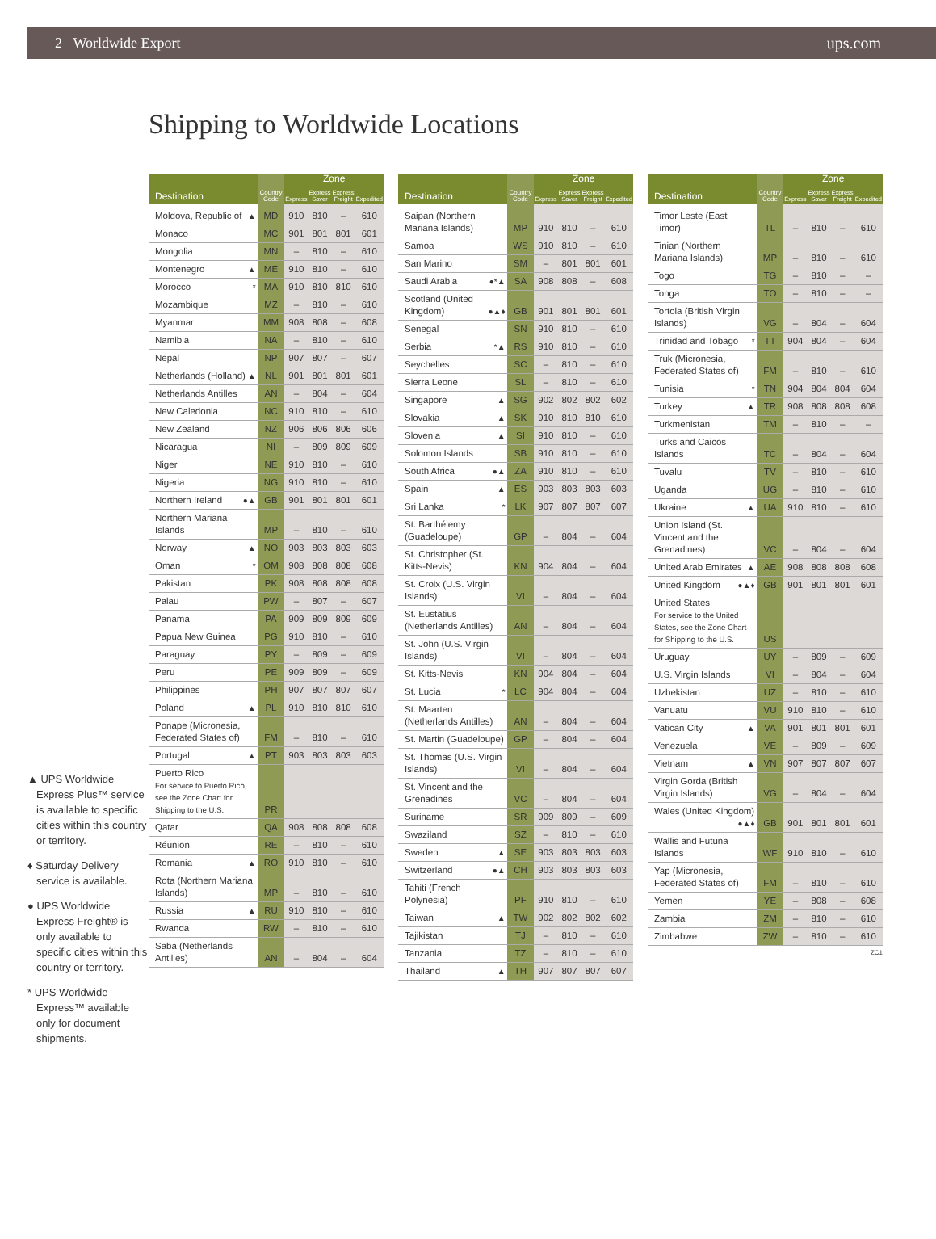2 Worldwide Export ups.com
Shipping to Worldwide Locations
▲ UPS Worldwide Express Plus™ service is available to specific cities within this country or territory.
♦ Saturday Delivery service is available.
● UPS Worldwide Express Freight® is only available to specific cities within this country or territory.
* UPS Worldwide Express™ available only for document shipments.
| Destination | Country Code | Zone | | | |
| --- | --- | --- | --- | --- | --- |
| | | Express | Express Saver | Express Freight | Expedited |
| Moldova, Republic of ▲ | MD | 910 | 810 | – | 610 |
| Monaco | MC | 901 | 801 | 801 | 601 |
| Mongolia | MN | – | 810 | – | 610 |
| Montenegro ▲ | ME | 910 | 810 | – | 610 |
| Morocco * | MA | 910 | 810 | 810 | 610 |
| Mozambique | MZ | – | 810 | – | 610 |
| Myanmar | MM | 908 | 808 | – | 608 |
| Namibia | NA | – | 810 | – | 610 |
| Nepal | NP | 907 | 807 | – | 607 |
| Netherlands (Holland) ▲ | NL | 901 | 801 | 801 | 601 |
| Netherlands Antilles | AN | – | 804 | – | 604 |
| New Caledonia | NC | 910 | 810 | – | 610 |
| New Zealand | NZ | 906 | 806 | 806 | 606 |
| Nicaragua | NI | – | 809 | 809 | 609 |
| Niger | NE | 910 | 810 | – | 610 |
| Nigeria | NG | 910 | 810 | – | 610 |
| Northern Ireland ●▲ | GB | 901 | 801 | 801 | 601 |
| Northern Mariana Islands | MP | – | 810 | – | 610 |
| Norway ▲ | NO | 903 | 803 | 803 | 603 |
| Oman * | OM | 908 | 808 | 808 | 608 |
| Pakistan | PK | 908 | 808 | 808 | 608 |
| Palau | PW | – | 807 | – | 607 |
| Panama | PA | 909 | 809 | 809 | 609 |
| Papua New Guinea | PG | 910 | 810 | – | 610 |
| Paraguay | PY | – | 809 | – | 609 |
| Peru | PE | 909 | 809 | – | 609 |
| Philippines | PH | 907 | 807 | 807 | 607 |
| Poland ▲ | PL | 910 | 810 | 810 | 610 |
| Ponape (Micronesia, Federated States of) | FM | – | 810 | – | 610 |
| Portugal ▲ | PT | 903 | 803 | 803 | 603 |
| Puerto Rico For service to Puerto Rico, see the Zone Chart for Shipping to the U.S. | PR | | | | |
| Qatar | QA | 908 | 808 | 808 | 608 |
| Réunion | RE | – | 810 | – | 610 |
| Romania ▲ | RO | 910 | 810 | – | 610 |
| Rota (Northern Mariana Islands) | MP | – | 810 | – | 610 |
| Russia ▲ | RU | 910 | 810 | – | 610 |
| Rwanda | RW | – | 810 | – | 610 |
| Saba (Netherlands Antilles) | AN | – | 804 | – | 604 |
| Destination | Country Code | Zone | | | |
| --- | --- | --- | --- | --- | --- |
| | | Express | Express Saver | Express Freight | Expedited |
| Saipan (Northern Mariana Islands) | MP | 910 | 810 | – | 610 |
| Samoa | WS | 910 | 810 | – | 610 |
| San Marino | SM | – | 801 | 801 | 601 |
| Saudi Arabia ●*▲ | SA | 908 | 808 | – | 608 |
| Scotland (United Kingdom) ●▲♦ | GB | 901 | 801 | 801 | 601 |
| Senegal | SN | 910 | 810 | – | 610 |
| Serbia *▲ | RS | 910 | 810 | – | 610 |
| Seychelles | SC | – | 810 | – | 610 |
| Sierra Leone | SL | – | 810 | – | 610 |
| Singapore ▲ | SG | 902 | 802 | 802 | 602 |
| Slovakia ▲ | SK | 910 | 810 | 810 | 610 |
| Slovenia ▲ | SI | 910 | 810 | – | 610 |
| Solomon Islands | SB | 910 | 810 | – | 610 |
| South Africa ●▲ | ZA | 910 | 810 | – | 610 |
| Spain ▲ | ES | 903 | 803 | 803 | 603 |
| Sri Lanka * | LK | 907 | 807 | 807 | 607 |
| St. Barthélemy (Guadeloupe) | GP | – | 804 | – | 604 |
| St. Christopher (St. Kitts-Nevis) | KN | 904 | 804 | – | 604 |
| St. Croix (U.S. Virgin Islands) | VI | – | 804 | – | 604 |
| St. Eustatius (Netherlands Antilles) | AN | – | 804 | – | 604 |
| St. John (U.S. Virgin Islands) | VI | – | 804 | – | 604 |
| St. Kitts-Nevis | KN | 904 | 804 | – | 604 |
| St. Lucia * | LC | 904 | 804 | – | 604 |
| St. Maarten (Netherlands Antilles) | AN | – | 804 | – | 604 |
| St. Martin (Guadeloupe) | GP | – | 804 | – | 604 |
| St. Thomas (U.S. Virgin Islands) | VI | – | 804 | – | 604 |
| St. Vincent and the Grenadines | VC | – | 804 | – | 604 |
| Suriname | SR | 909 | 809 | – | 609 |
| Swaziland | SZ | – | 810 | – | 610 |
| Sweden ▲ | SE | 903 | 803 | 803 | 603 |
| Switzerland ●▲ | CH | 903 | 803 | 803 | 603 |
| Tahiti (French Polynesia) | PF | 910 | 810 | – | 610 |
| Taiwan ▲ | TW | 902 | 802 | 802 | 602 |
| Tajikistan | TJ | – | 810 | – | 610 |
| Tanzania | TZ | – | 810 | – | 610 |
| Thailand ▲ | TH | 907 | 807 | 807 | 607 |
| Destination | Country Code | Zone | | | |
| --- | --- | --- | --- | --- | --- |
| | | Express | Express Saver | Express Freight | Expedited |
| Timor Leste (East Timor) | TL | – | 810 | – | 610 |
| Tinian (Northern Mariana Islands) | MP | – | 810 | – | 610 |
| Togo | TG | – | 810 | – | – |
| Tonga | TO | – | 810 | – | – |
| Tortola (British Virgin Islands) | VG | – | 804 | – | 604 |
| Trinidad and Tobago * | TT | 904 | 804 | – | 604 |
| Truk (Micronesia, Federated States of) | FM | – | 810 | – | 610 |
| Tunisia * | TN | 904 | 804 | 804 | 604 |
| Turkey ▲ | TR | 908 | 808 | 808 | 608 |
| Turkmenistan | TM | – | 810 | – | – |
| Turks and Caicos Islands | TC | – | 804 | – | 604 |
| Tuvalu | TV | – | 810 | – | 610 |
| Uganda | UG | – | 810 | – | 610 |
| Ukraine ▲ | UA | 910 | 810 | – | 610 |
| Union Island (St. Vincent and the Grenadines) | VC | – | 804 | – | 604 |
| United Arab Emirates ▲ | AE | 908 | 808 | 808 | 608 |
| United Kingdom ●▲♦ | GB | 901 | 801 | 801 | 601 |
| United States For service to the United States, see the Zone Chart for Shipping to the U.S. | US | | | | |
| Uruguay | UY | – | 809 | – | 609 |
| U.S. Virgin Islands | VI | – | 804 | – | 604 |
| Uzbekistan | UZ | – | 810 | – | 610 |
| Vanuatu | VU | 910 | 810 | – | 610 |
| Vatican City ▲ | VA | 901 | 801 | 801 | 601 |
| Venezuela | VE | – | 809 | – | 609 |
| Vietnam ▲ | VN | 907 | 807 | 807 | 607 |
| Virgin Gorda (British Virgin Islands) | VG | – | 804 | – | 604 |
| Wales (United Kingdom) ●▲♦ | GB | 901 | 801 | 801 | 601 |
| Wallis and Futuna Islands | WF | 910 | 810 | – | 610 |
| Yap (Micronesia, Federated States of) | FM | – | 810 | – | 610 |
| Yemen | YE | – | 808 | – | 608 |
| Zambia | ZM | – | 810 | – | 610 |
| Zimbabwe | ZW | – | 810 | – | 610 |
ZC1